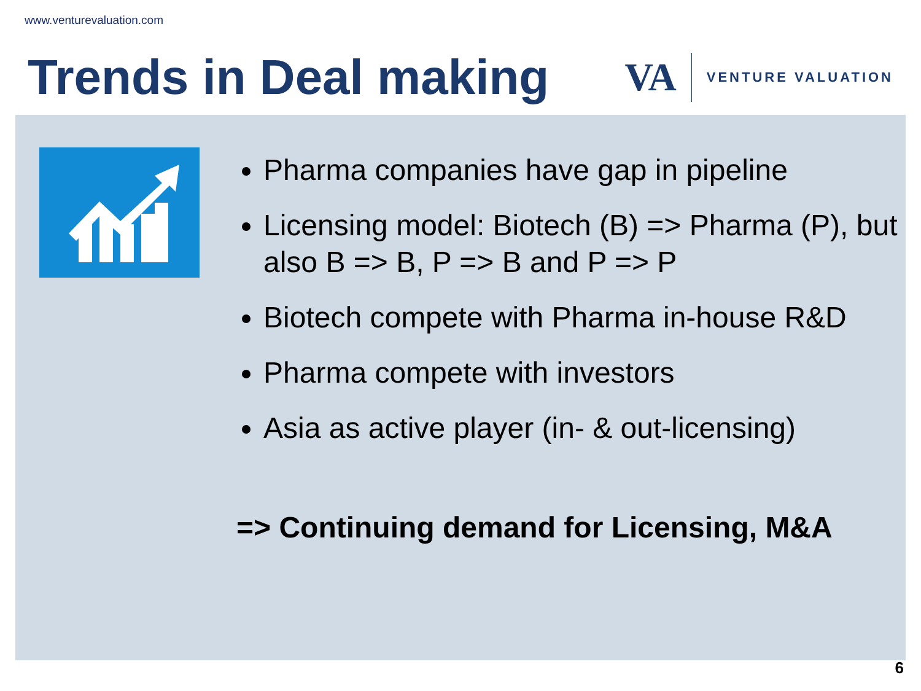www.venturevaluation.com
Trends in Deal making
VA
VENTURE VALUATION
Pharma companies have gap in pipeline
Licensing model: Biotech (B) => Pharma (P), but also B => B, P => B and P => P
Biotech compete with Pharma in-house R&D
Pharma compete with investors
Asia as active player (in- & out-licensing)
=> Continuing demand for Licensing, M&A
6